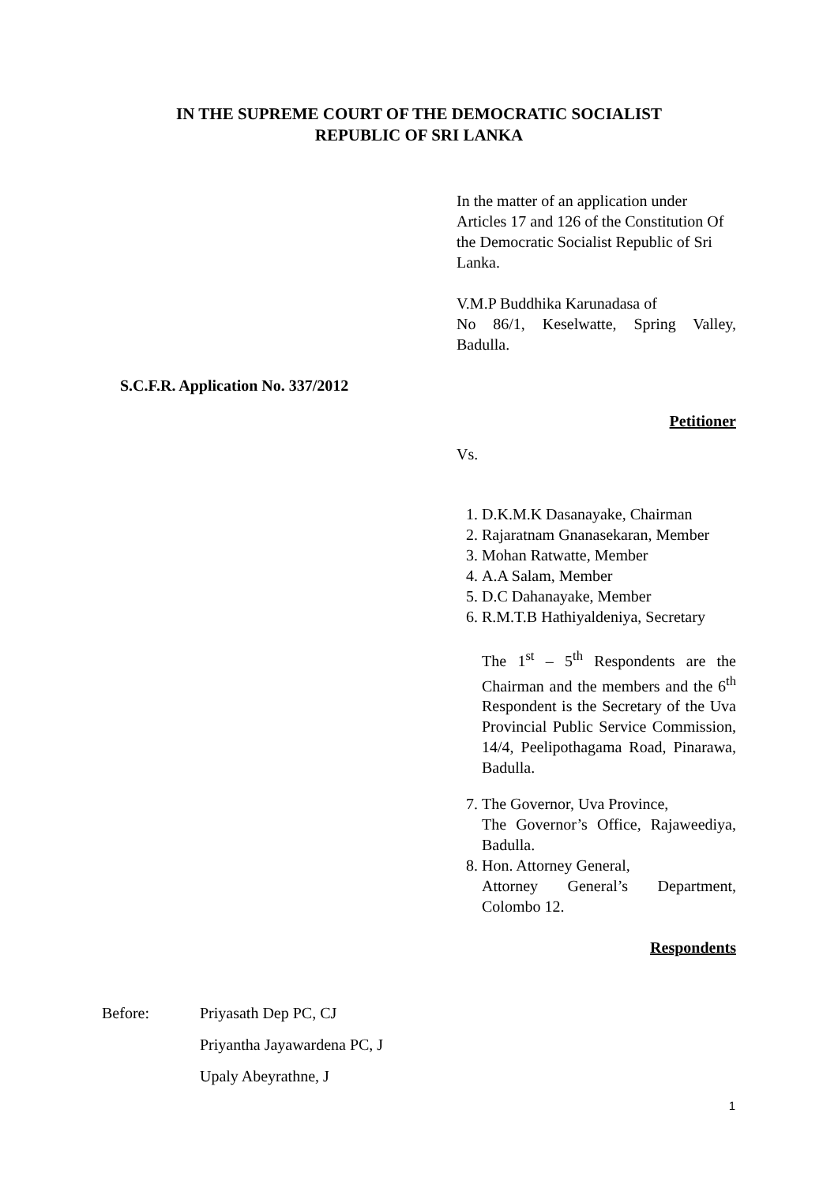IN THE SUPREME COURT OF THE DEMOCRATIC SOCIALIST
REPUBLIC OF SRI LANKA
In the matter of an application under Articles 17 and 126 of the Constitution Of the Democratic Socialist Republic of Sri Lanka.
V.M.P Buddhika Karunadasa of
No 86/1, Keselwatte, Spring Valley, Badulla.
S.C.F.R. Application No. 337/2012
Petitioner
Vs.
1. D.K.M.K Dasanayake, Chairman
2. Rajaratnam Gnanasekaran, Member
3. Mohan Ratwatte, Member
4. A.A Salam, Member
5. D.C Dahanayake, Member
6. R.M.T.B Hathiyaldeniya, Secretary
The 1<sup>st</sup> – 5<sup>th</sup> Respondents are the Chairman and the members and the 6<sup>th</sup> Respondent is the Secretary of the Uva Provincial Public Service Commission, 14/4, Peelipothagama Road, Pinarawa, Badulla.
7. The Governor, Uva Province,
The Governor’s Office, Rajaweediya, Badulla.
8. Hon. Attorney General,
Attorney General’s Department, Colombo 12.
Respondents
| Before: | Priyasath Dep PC, CJ Priyantha Jayawardena PC, J Upaly Abeyrathne, J |
1